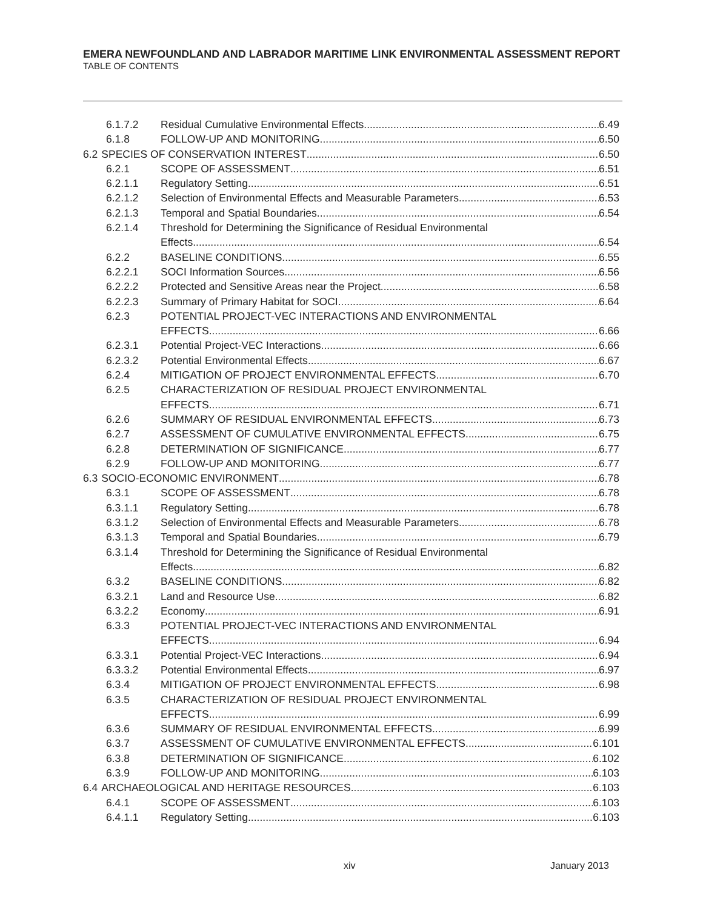EMERA NEWFOUNDLAND AND LABRADOR MARITIME LINK ENVIRONMENTAL ASSESSMENT REPORT
TABLE OF CONTENTS
6.1.7.2 Residual Cumulative Environmental Effects 6.49
6.1.8 FOLLOW-UP AND MONITORING 6.50
6.2 SPECIES OF CONSERVATION INTEREST 6.50
6.2.1 SCOPE OF ASSESSMENT 6.51
6.2.1.1 Regulatory Setting 6.51
6.2.1.2 Selection of Environmental Effects and Measurable Parameters 6.53
6.2.1.3 Temporal and Spatial Boundaries 6.54
6.2.1.4 Threshold for Determining the Significance of Residual Environmental
Effects 6.54
6.2.2 BASELINE CONDITIONS 6.55
6.2.2.1 SOCI Information Sources 6.56
6.2.2.2 Protected and Sensitive Areas near the Project 6.58
6.2.2.3 Summary of Primary Habitat for SOCI 6.64
6.2.3 POTENTIAL PROJECT-VEC INTERACTIONS AND ENVIRONMENTAL
EFFECTS 6.66
6.2.3.1 Potential Project-VEC Interactions 6.66
6.2.3.2 Potential Environmental Effects 6.67
6.2.4 MITIGATION OF PROJECT ENVIRONMENTAL EFFECTS 6.70
6.2.5 CHARACTERIZATION OF RESIDUAL PROJECT ENVIRONMENTAL
EFFECTS 6.71
6.2.6 SUMMARY OF RESIDUAL ENVIRONMENTAL EFFECTS 6.73
6.2.7 ASSESSMENT OF CUMULATIVE ENVIRONMENTAL EFFECTS 6.75
6.2.8 DETERMINATION OF SIGNIFICANCE 6.77
6.2.9 FOLLOW-UP AND MONITORING 6.77
6.3 SOCIO-ECONOMIC ENVIRONMENT 6.78
6.3.1 SCOPE OF ASSESSMENT 6.78
6.3.1.1 Regulatory Setting 6.78
6.3.1.2 Selection of Environmental Effects and Measurable Parameters 6.78
6.3.1.3 Temporal and Spatial Boundaries 6.79
6.3.1.4 Threshold for Determining the Significance of Residual Environmental
Effects 6.82
6.3.2 BASELINE CONDITIONS 6.82
6.3.2.1 Land and Resource Use 6.82
6.3.2.2 Economy 6.91
6.3.3 POTENTIAL PROJECT-VEC INTERACTIONS AND ENVIRONMENTAL
EFFECTS 6.94
6.3.3.1 Potential Project-VEC Interactions 6.94
6.3.3.2 Potential Environmental Effects 6.97
6.3.4 MITIGATION OF PROJECT ENVIRONMENTAL EFFECTS 6.98
6.3.5 CHARACTERIZATION OF RESIDUAL PROJECT ENVIRONMENTAL
EFFECTS 6.99
6.3.6 SUMMARY OF RESIDUAL ENVIRONMENTAL EFFECTS 6.99
6.3.7 ASSESSMENT OF CUMULATIVE ENVIRONMENTAL EFFECTS 6.101
6.3.8 DETERMINATION OF SIGNIFICANCE 6.102
6.3.9 FOLLOW-UP AND MONITORING 6.103
6.4 ARCHAEOLOGICAL AND HERITAGE RESOURCES 6.103
6.4.1 SCOPE OF ASSESSMENT 6.103
6.4.1.1 Regulatory Setting 6.103
xiv January 2013